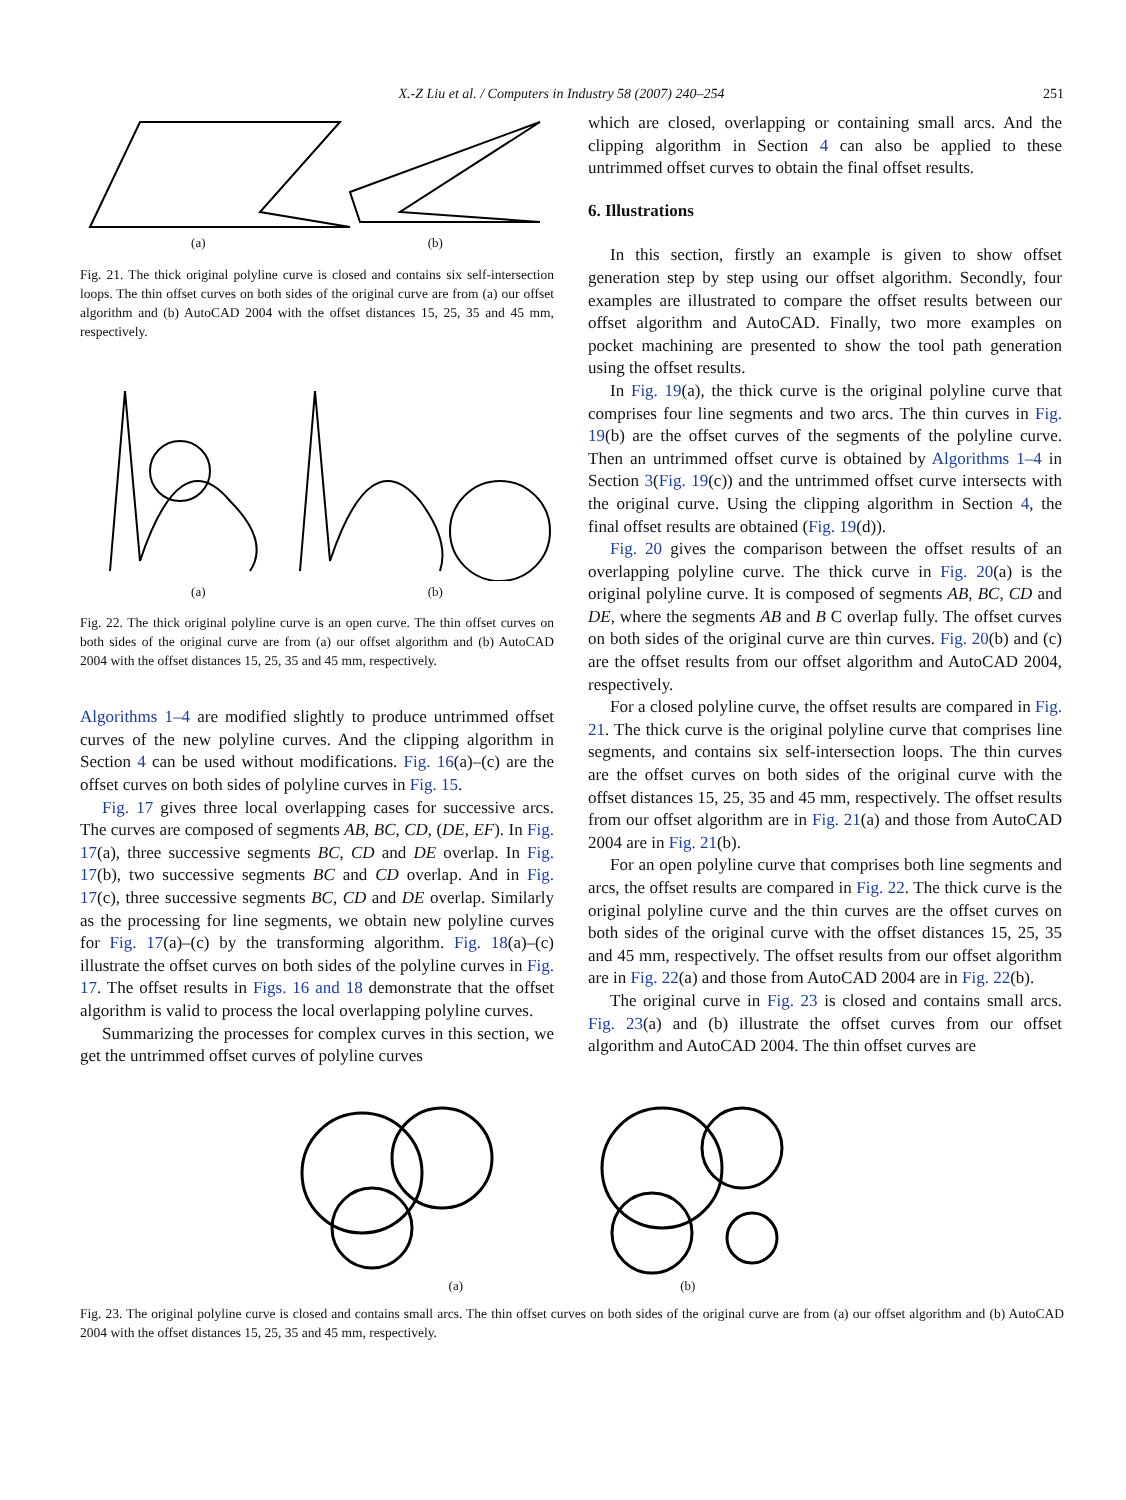X.-Z Liu et al. / Computers in Industry 58 (2007) 240–254 251
(a) (b)
Fig. 21. The thick original polyline curve is closed and contains six self-intersection loops. The thin offset curves on both sides of the original curve are from (a) our offset algorithm and (b) AutoCAD 2004 with the offset distances 15, 25, 35 and 45 mm, respectively.
(a) (b)
Fig. 22. The thick original polyline curve is an open curve. The thin offset curves on both sides of the original curve are from (a) our offset algorithm and (b) AutoCAD 2004 with the offset distances 15, 25, 35 and 45 mm, respectively.
Algorithms 1–4 are modified slightly to produce untrimmed offset curves of the new polyline curves. And the clipping algorithm in Section 4 can be used without modifications. Fig. 16(a)–(c) are the offset curves on both sides of polyline curves in Fig. 15.
Fig. 17 gives three local overlapping cases for successive arcs. The curves are composed of segments AB, BC, CD, (DE, EF). In Fig. 17(a), three successive segments BC, CD and DE overlap. In Fig. 17(b), two successive segments BC and CD overlap. And in Fig. 17(c), three successive segments BC, CD and DE overlap. Similarly as the processing for line segments, we obtain new polyline curves for Fig. 17(a)–(c) by the transforming algorithm. Fig. 18(a)–(c) illustrate the offset curves on both sides of the polyline curves in Fig. 17. The offset results in Figs. 16 and 18 demonstrate that the offset algorithm is valid to process the local overlapping polyline curves.
Summarizing the processes for complex curves in this section, we get the untrimmed offset curves of polyline curves
which are closed, overlapping or containing small arcs. And the clipping algorithm in Section 4 can also be applied to these untrimmed offset curves to obtain the final offset results.
6. Illustrations
In this section, firstly an example is given to show offset generation step by step using our offset algorithm. Secondly, four examples are illustrated to compare the offset results between our offset algorithm and AutoCAD. Finally, two more examples on pocket machining are presented to show the tool path generation using the offset results.
In Fig. 19(a), the thick curve is the original polyline curve that comprises four line segments and two arcs. The thin curves in Fig. 19(b) are the offset curves of the segments of the polyline curve. Then an untrimmed offset curve is obtained by Algorithms 1–4 in Section 3(Fig. 19(c)) and the untrimmed offset curve intersects with the original curve. Using the clipping algorithm in Section 4, the final offset results are obtained (Fig. 19(d)).
Fig. 20 gives the comparison between the offset results of an overlapping polyline curve. The thick curve in Fig. 20(a) is the original polyline curve. It is composed of segments AB, BC, CD and DE, where the segments AB and B C overlap fully. The offset curves on both sides of the original curve are thin curves. Fig. 20(b) and (c) are the offset results from our offset algorithm and AutoCAD 2004, respectively.
For a closed polyline curve, the offset results are compared in Fig. 21. The thick curve is the original polyline curve that comprises line segments, and contains six self-intersection loops. The thin curves are the offset curves on both sides of the original curve with the offset distances 15, 25, 35 and 45 mm, respectively. The offset results from our offset algorithm are in Fig. 21(a) and those from AutoCAD 2004 are in Fig. 21(b).
For an open polyline curve that comprises both line segments and arcs, the offset results are compared in Fig. 22. The thick curve is the original polyline curve and the thin curves are the offset curves on both sides of the original curve with the offset distances 15, 25, 35 and 45 mm, respectively. The offset results from our offset algorithm are in Fig. 22(a) and those from AutoCAD 2004 are in Fig. 22(b).
The original curve in Fig. 23 is closed and contains small arcs. Fig. 23(a) and (b) illustrate the offset curves from our offset algorithm and AutoCAD 2004. The thin offset curves are
(a) (b)
Fig. 23. The original polyline curve is closed and contains small arcs. The thin offset curves on both sides of the original curve are from (a) our offset algorithm and (b) AutoCAD 2004 with the offset distances 15, 25, 35 and 45 mm, respectively.